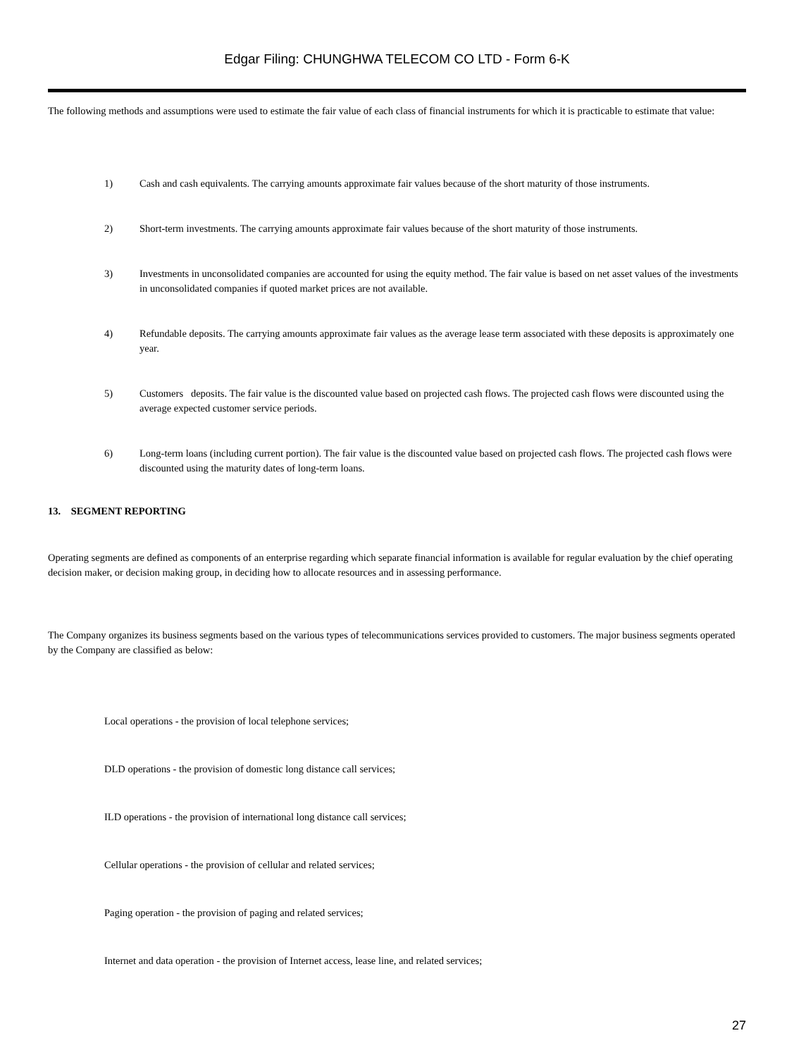Edgar Filing: CHUNGHWA TELECOM CO LTD - Form 6-K
The following methods and assumptions were used to estimate the fair value of each class of financial instruments for which it is practicable to estimate that value:
1) Cash and cash equivalents. The carrying amounts approximate fair values because of the short maturity of those instruments.
2) Short-term investments. The carrying amounts approximate fair values because of the short maturity of those instruments.
3) Investments in unconsolidated companies are accounted for using the equity method. The fair value is based on net asset values of the investments in unconsolidated companies if quoted market prices are not available.
4) Refundable deposits. The carrying amounts approximate fair values as the average lease term associated with these deposits is approximately one year.
5) Customers deposits. The fair value is the discounted value based on projected cash flows. The projected cash flows were discounted using the average expected customer service periods.
6) Long-term loans (including current portion). The fair value is the discounted value based on projected cash flows. The projected cash flows were discounted using the maturity dates of long-term loans.
13. SEGMENT REPORTING
Operating segments are defined as components of an enterprise regarding which separate financial information is available for regular evaluation by the chief operating decision maker, or decision making group, in deciding how to allocate resources and in assessing performance.
The Company organizes its business segments based on the various types of telecommunications services provided to customers. The major business segments operated by the Company are classified as below:
Local operations - the provision of local telephone services;
DLD operations - the provision of domestic long distance call services;
ILD operations - the provision of international long distance call services;
Cellular operations - the provision of cellular and related services;
Paging operation - the provision of paging and related services;
Internet and data operation - the provision of Internet access, lease line, and related services;
27